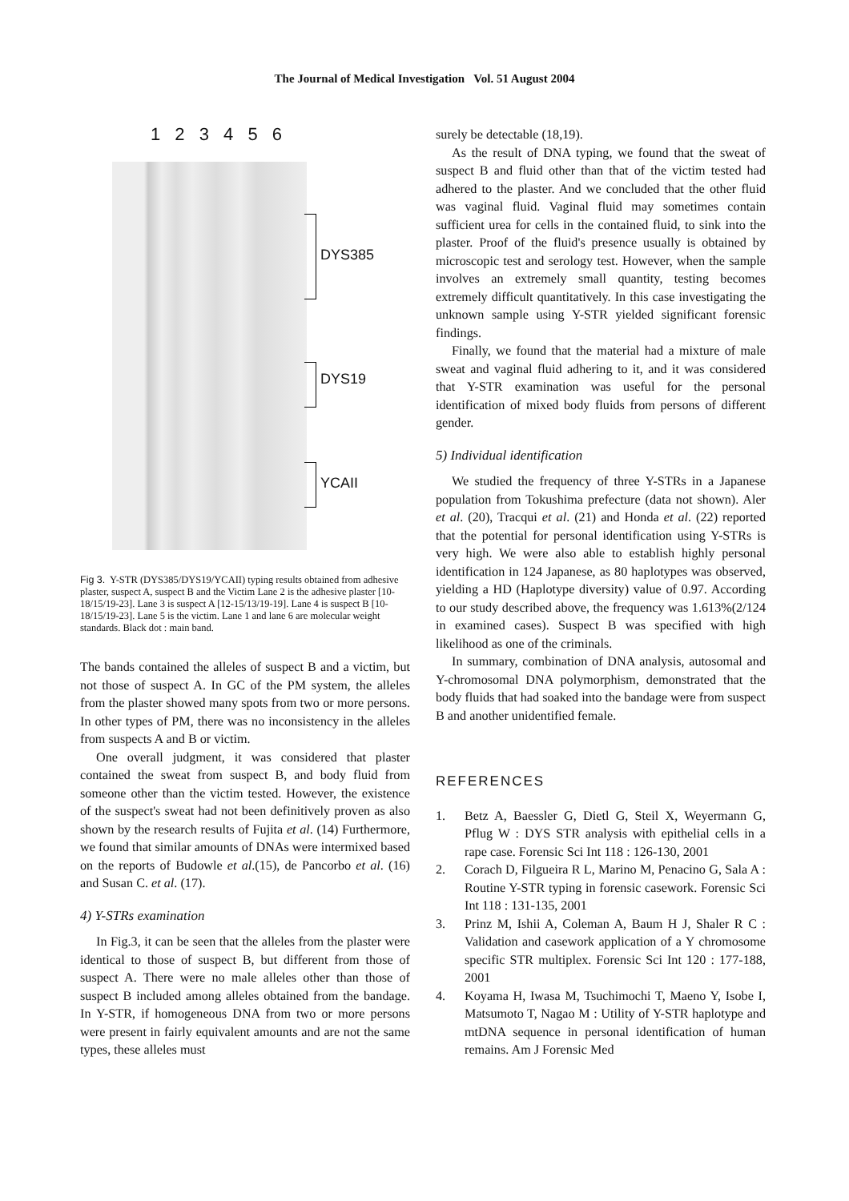The Journal of Medical Investigation Vol. 51 August 2004
1 2 3 4 5 6
DYS385
DYS19
YCAII
Fig 3. Y-STR (DYS385/DYS19/YCAII) typing results obtained from adhesive plaster, suspect A, suspect B and the Victim Lane 2 is the adhesive plaster [10-18/15/19-23]. Lane 3 is suspect A [12-15/13/19-19]. Lane 4 is suspect B [10-18/15/19-23]. Lane 5 is the victim. Lane 1 and lane 6 are molecular weight standards. Black dot : main band.
The bands contained the alleles of suspect B and a victim, but not those of suspect A. In GC of the PM system, the alleles from the plaster showed many spots from two or more persons. In other types of PM, there was no inconsistency in the alleles from suspects A and B or victim.
One overall judgment, it was considered that plaster contained the sweat from suspect B, and body fluid from someone other than the victim tested. However, the existence of the suspect's sweat had not been definitively proven as also shown by the research results of Fujita et al. (14) Furthermore, we found that similar amounts of DNAs were intermixed based on the reports of Budowle et al.(15), de Pancorbo et al. (16) and Susan C. et al. (17).
4) Y-STRs examination
In Fig.3, it can be seen that the alleles from the plaster were identical to those of suspect B, but different from those of suspect A. There were no male alleles other than those of suspect B included among alleles obtained from the bandage. In Y-STR, if homogeneous DNA from two or more persons were present in fairly equivalent amounts and are not the same types, these alleles must
surely be detectable (18,19).
As the result of DNA typing, we found that the sweat of suspect B and fluid other than that of the victim tested had adhered to the plaster. And we concluded that the other fluid was vaginal fluid. Vaginal fluid may sometimes contain sufficient urea for cells in the contained fluid, to sink into the plaster. Proof of the fluid's presence usually is obtained by microscopic test and serology test. However, when the sample involves an extremely small quantity, testing becomes extremely difficult quantitatively. In this case investigating the unknown sample using Y-STR yielded significant forensic findings.
Finally, we found that the material had a mixture of male sweat and vaginal fluid adhering to it, and it was considered that Y-STR examination was useful for the personal identification of mixed body fluids from persons of different gender.
5) Individual identification
We studied the frequency of three Y-STRs in a Japanese population from Tokushima prefecture (data not shown). Aler et al. (20), Tracqui et al. (21) and Honda et al. (22) reported that the potential for personal identification using Y-STRs is very high. We were also able to establish highly personal identification in 124 Japanese, as 80 haplotypes was observed, yielding a HD (Haplotype diversity) value of 0.97. According to our study described above, the frequency was 1.613%(2/124 in examined cases). Suspect B was specified with high likelihood as one of the criminals.
In summary, combination of DNA analysis, autosomal and Y-chromosomal DNA polymorphism, demonstrated that the body fluids that had soaked into the bandage were from suspect B and another unidentified female.
REFERENCES
1. Betz A, Baessler G, Dietl G, Steil X, Weyermann G, Pflug W : DYS STR analysis with epithelial cells in a rape case. Forensic Sci Int 118 : 126-130, 2001
2. Corach D, Filgueira R L, Marino M, Penacino G, Sala A : Routine Y-STR typing in forensic casework. Forensic Sci Int 118 : 131-135, 2001
3. Prinz M, Ishii A, Coleman A, Baum H J, Shaler R C : Validation and casework application of a Y chromosome specific STR multiplex. Forensic Sci Int 120 : 177-188, 2001
4. Koyama H, Iwasa M, Tsuchimochi T, Maeno Y, Isobe I, Matsumoto T, Nagao M : Utility of Y-STR haplotype and mtDNA sequence in personal identification of human remains. Am J Forensic Med